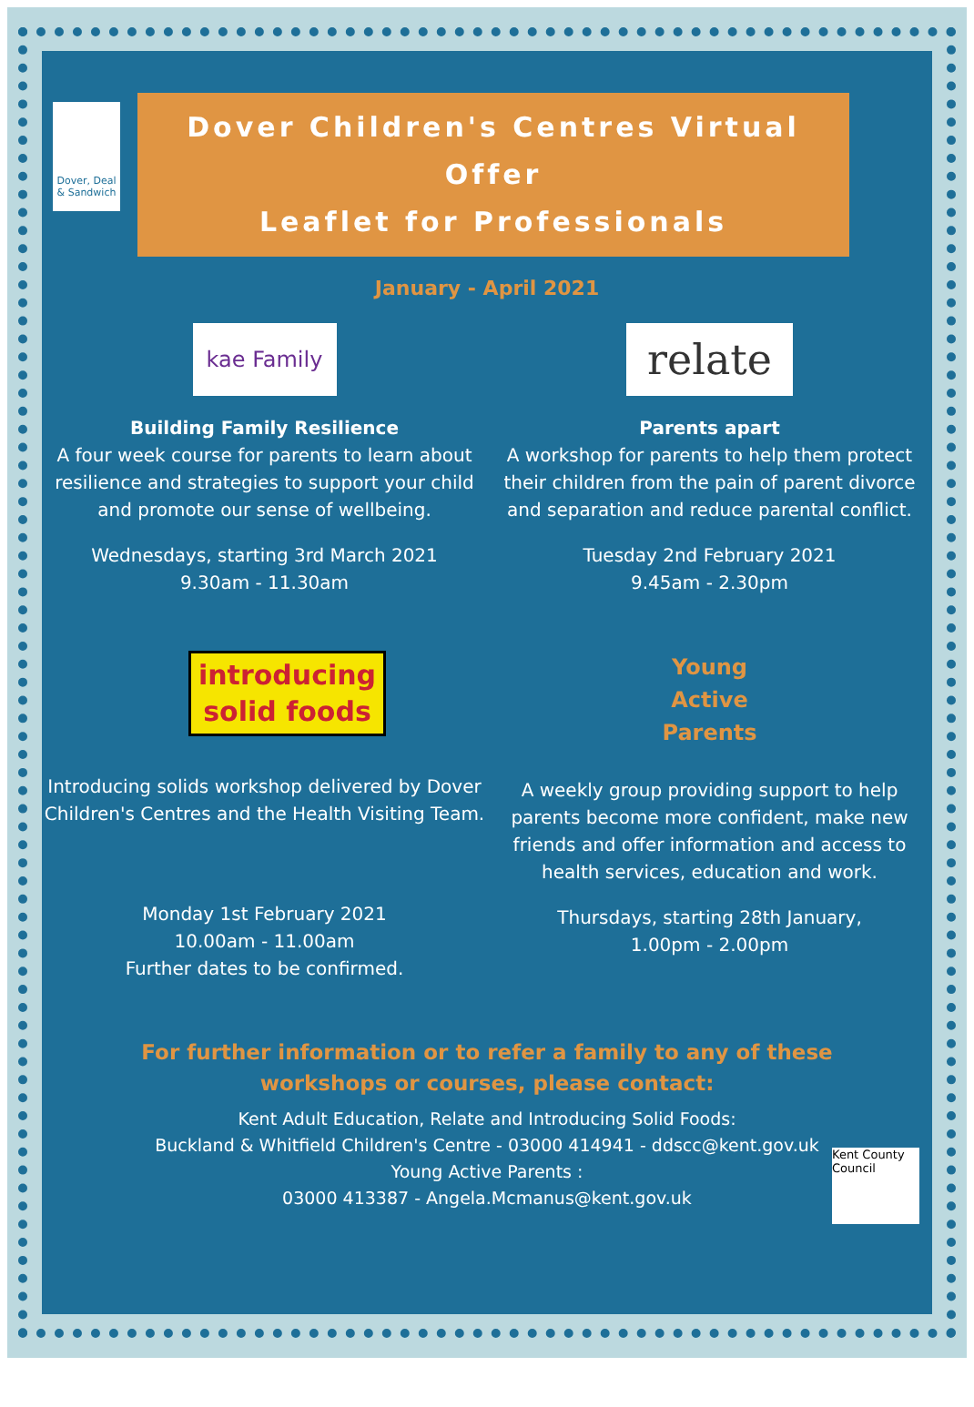Dover, Deal & Sandwich
Dover Children's Centres Virtual Offer
Leaflet for Professionals
January - April 2021
kae Family
Building Family Resilience
A four week course for parents to learn about resilience and strategies to support your child and promote our sense of wellbeing.
Wednesdays, starting 3rd March 2021
9.30am - 11.30am
introducing
solid foods
Introducing solids workshop delivered by Dover Children's Centres and the Health Visiting Team.
Monday 1st February 2021
10.00am - 11.00am
Further dates to be confirmed.
relate
Parents apart
A workshop for parents to help them protect their children from the pain of parent divorce and separation and reduce parental conflict.
Tuesday 2nd February 2021
9.45am - 2.30pm
Young
Active
Parents
A weekly group providing support to help parents become more confident, make new friends and offer information and access to health services, education and work.
Thursdays, starting 28th January,
1.00pm - 2.00pm
For further information or to refer a family to any of these
workshops or courses, please contact:
Kent Adult Education, Relate and Introducing Solid Foods:
Buckland & Whitfield Children's Centre - 03000 414941 - ddscc@kent.gov.uk
Young Active Parents :
03000 413387 - Angela.Mcmanus@kent.gov.uk
Kent County Council